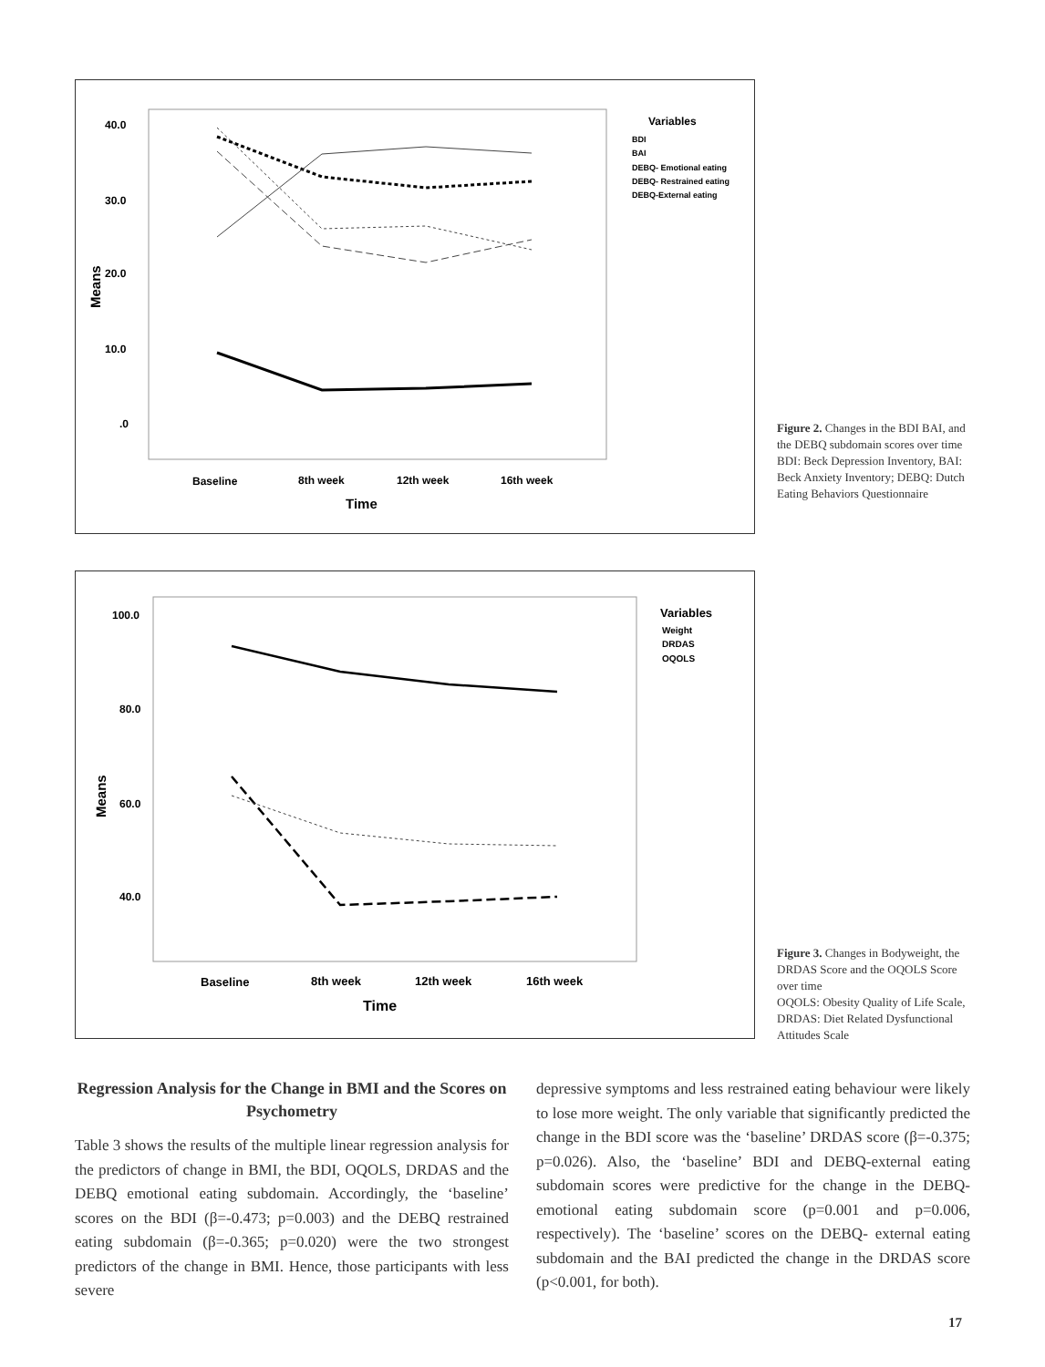40.0
30.0
20.0
10.0
.0
Means
Baseline
8th week
12th week
16th week
Time
Variables
BDI
BAI
DEBQ- Emotional eating
DEBQ- Restrained eating
DEBQ-External eating
Figure 2. Changes in the BDI BAI, and the DEBQ subdomain scores over time
BDI: Beck Depression Inventory, BAI: Beck Anxiety Inventory; DEBQ: Dutch Eating Behaviors Questionnaire
100.0
80.0
60.0
40.0
Means
Baseline
8th week
12th week
16th week
Time
Variables
Weight
DRDAS
OQOLS
Figure 3. Changes in Bodyweight, the DRDAS Score and the OQOLS Score over time
OQOLS: Obesity Quality of Life Scale, DRDAS: Diet Related Dysfunctional Attitudes Scale
Regression Analysis for the Change in BMI and the Scores on Psychometry
Table 3 shows the results of the multiple linear regression analysis for the predictors of change in BMI, the BDI, OQOLS, DRDAS and the DEBQ emotional eating subdomain. Accordingly, the ‘baseline’ scores on the BDI (β=-0.473; p=0.003) and the DEBQ restrained eating subdomain (β=-0.365; p=0.020) were the two strongest predictors of the change in BMI. Hence, those participants with less severe
depressive symptoms and less restrained eating behaviour were likely to lose more weight. The only variable that significantly predicted the change in the BDI score was the ‘baseline’ DRDAS score (β=-0.375; p=0.026). Also, the ‘baseline’ BDI and DEBQ-external eating subdomain scores were predictive for the change in the DEBQ-emotional eating subdomain score (p=0.001 and p=0.006, respectively). The ‘baseline’ scores on the DEBQ- external eating subdomain and the BAI predicted the change in the DRDAS score (p<0.001, for both).
17